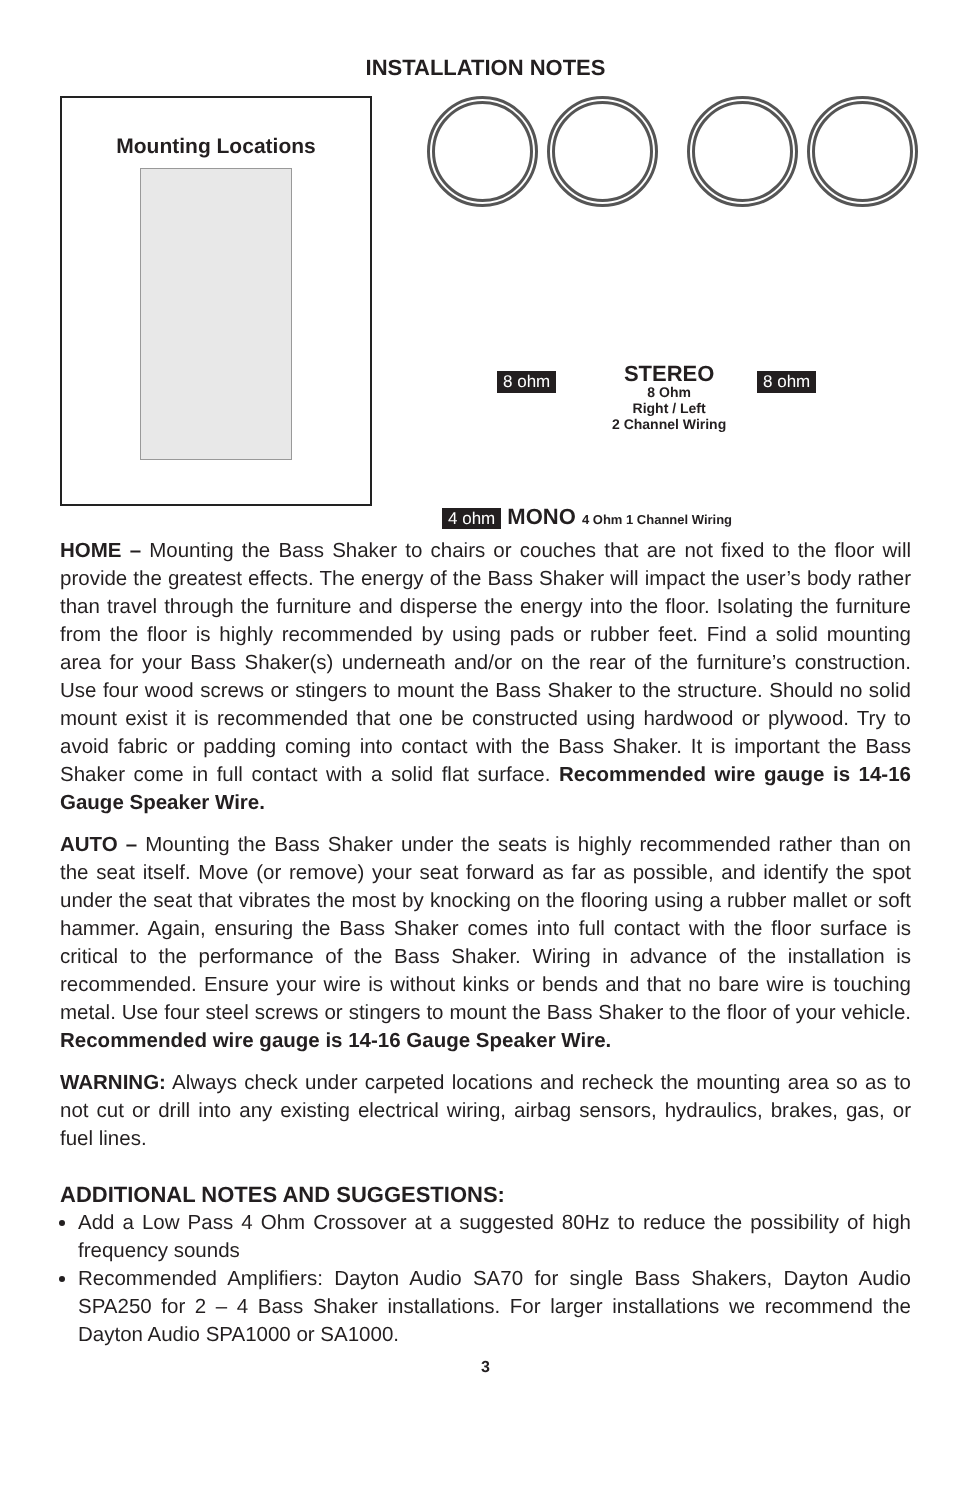INSTALLATION NOTES
Mounting Locations
8 ohm 8 ohm
STEREO
8 Ohm
Right / Left
2 Channel Wiring
4 ohm MONO 4 Ohm 1 Channel Wiring
HOME – Mounting the Bass Shaker to chairs or couches that are not fixed to the floor will provide the greatest effects. The energy of the Bass Shaker will impact the user’s body rather than travel through the furniture and disperse the energy into the floor. Isolating the furniture from the floor is highly recommended by using pads or rubber feet. Find a solid mounting area for your Bass Shaker(s) underneath and/or on the rear of the furniture’s construction. Use four wood screws or stingers to mount the Bass Shaker to the structure. Should no solid mount exist it is recommended that one be constructed using hardwood or plywood. Try to avoid fabric or padding coming into contact with the Bass Shaker. It is important the Bass Shaker come in full contact with a solid flat surface. Recommended wire gauge is 14-16 Gauge Speaker Wire.
AUTO – Mounting the Bass Shaker under the seats is highly recommended rather than on the seat itself. Move (or remove) your seat forward as far as possible, and identify the spot under the seat that vibrates the most by knocking on the flooring using a rubber mallet or soft hammer. Again, ensuring the Bass Shaker comes into full contact with the floor surface is critical to the performance of the Bass Shaker. Wiring in advance of the installation is recommended. Ensure your wire is without kinks or bends and that no bare wire is touching metal. Use four steel screws or stingers to mount the Bass Shaker to the floor of your vehicle. Recommended wire gauge is 14-16 Gauge Speaker Wire.
WARNING: Always check under carpeted locations and recheck the mounting area so as to not cut or drill into any existing electrical wiring, airbag sensors, hydraulics, brakes, gas, or fuel lines.
ADDITIONAL NOTES AND SUGGESTIONS:
Add a Low Pass 4 Ohm Crossover at a suggested 80Hz to reduce the possibility of high frequency sounds
Recommended Amplifiers: Dayton Audio SA70 for single Bass Shakers, Dayton Audio SPA250 for 2 – 4 Bass Shaker installations. For larger installations we recommend the Dayton Audio SPA1000 or SA1000.
3